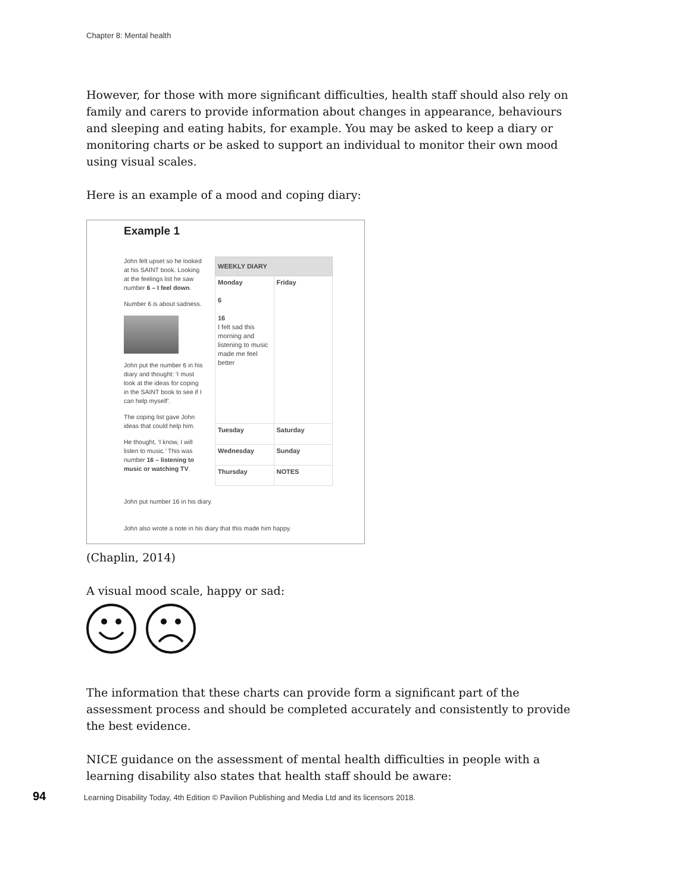Chapter 8: Mental health
However, for those with more significant difficulties, health staff should also rely on family and carers to provide information about changes in appearance, behaviours and sleeping and eating habits, for example. You may be asked to keep a diary or monitoring charts or be asked to support an individual to monitor their own mood using visual scales.
Here is an example of a mood and coping diary:
Example 1
John felt upset so he looked at his SAINT book. Looking at the feelings list he saw number 6 – I feel down.
Number 6 is about sadness.
John put the number 6 in his diary and thought: ‘I must look at the ideas for coping in the SAINT book to see if I can help myself’.
The coping list gave John ideas that could help him.
He thought, ‘I know, I will listen to music.’ This was number 16 – listening to music or watching TV.
| WEEKLY DIARY | |
| --- | --- |
| Monday 6 16 I felt sad this morning and listening to music made me feel better | Friday |
| Tuesday | Saturday |
| Wednesday | Sunday |
| Thursday | NOTES |
John put number 16 in his diary.
John also wrote a note in his diary that this made him happy.
(Chaplin, 2014)
A visual mood scale, happy or sad:
The information that these charts can provide form a significant part of the assessment process and should be completed accurately and consistently to provide the best evidence.
NICE guidance on the assessment of mental health difficulties in people with a learning disability also states that health staff should be aware:
94 Learning Disability Today, 4th Edition © Pavilion Publishing and Media Ltd and its licensors 2018.